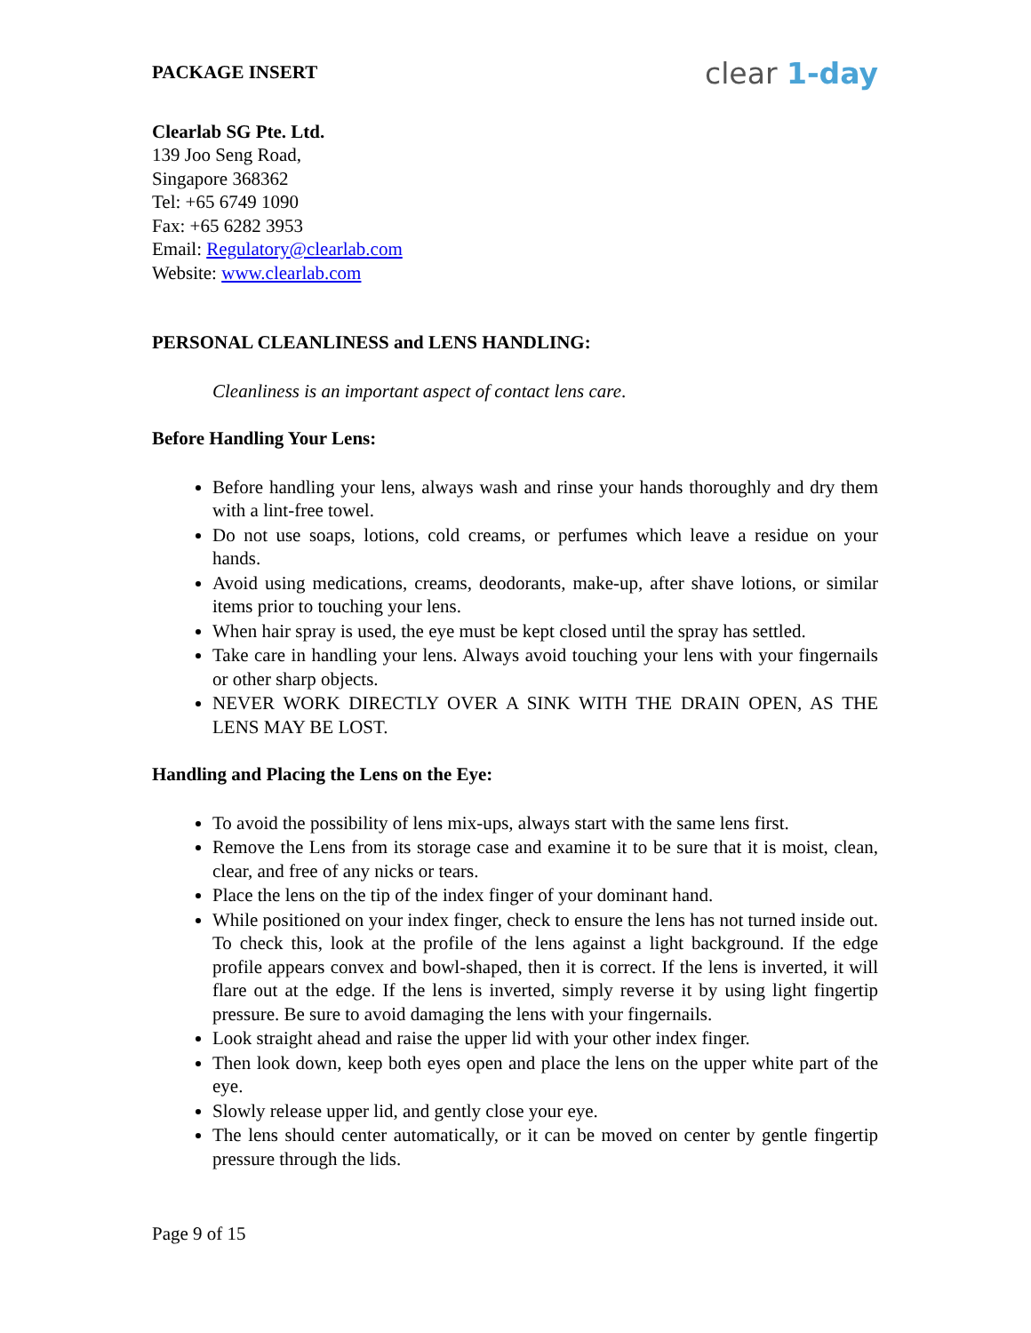PACKAGE INSERT clear 1-day
Clearlab SG Pte. Ltd.
139 Joo Seng Road,
Singapore 368362
Tel: +65 6749 1090
Fax: +65 6282 3953
Email: Regulatory@clearlab.com
Website: www.clearlab.com
PERSONAL CLEANLINESS and LENS HANDLING:
Cleanliness is an important aspect of contact lens care.
Before Handling Your Lens:
Before handling your lens, always wash and rinse your hands thoroughly and dry them with a lint-free towel.
Do not use soaps, lotions, cold creams, or perfumes which leave a residue on your hands.
Avoid using medications, creams, deodorants, make-up, after shave lotions, or similar items prior to touching your lens.
When hair spray is used, the eye must be kept closed until the spray has settled.
Take care in handling your lens. Always avoid touching your lens with your fingernails or other sharp objects.
NEVER WORK DIRECTLY OVER A SINK WITH THE DRAIN OPEN, AS THE LENS MAY BE LOST.
Handling and Placing the Lens on the Eye:
To avoid the possibility of lens mix-ups, always start with the same lens first.
Remove the Lens from its storage case and examine it to be sure that it is moist, clean, clear, and free of any nicks or tears.
Place the lens on the tip of the index finger of your dominant hand.
While positioned on your index finger, check to ensure the lens has not turned inside out. To check this, look at the profile of the lens against a light background. If the edge profile appears convex and bowl-shaped, then it is correct. If the lens is inverted, it will flare out at the edge. If the lens is inverted, simply reverse it by using light fingertip pressure. Be sure to avoid damaging the lens with your fingernails.
Look straight ahead and raise the upper lid with your other index finger.
Then look down, keep both eyes open and place the lens on the upper white part of the eye.
Slowly release upper lid, and gently close your eye.
The lens should center automatically, or it can be moved on center by gentle fingertip pressure through the lids.
Page 9 of 15